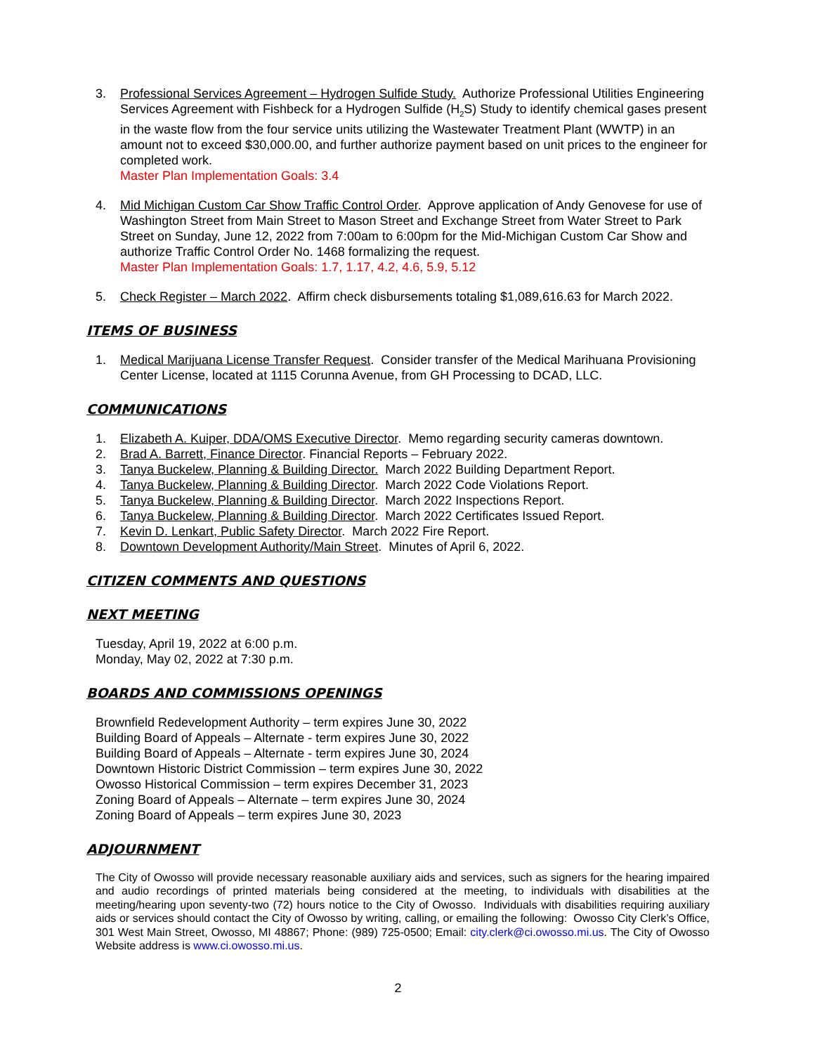3. Professional Services Agreement – Hydrogen Sulfide Study. Authorize Professional Utilities Engineering Services Agreement with Fishbeck for a Hydrogen Sulfide (H<sub>2</sub>S) Study to identify chemical gases present in the waste flow from the four service units utilizing the Wastewater Treatment Plant (WWTP) in an amount not to exceed $30,000.00, and further authorize payment based on unit prices to the engineer for completed work.
Master Plan Implementation Goals: 3.4
4. Mid Michigan Custom Car Show Traffic Control Order. Approve application of Andy Genovese for use of Washington Street from Main Street to Mason Street and Exchange Street from Water Street to Park Street on Sunday, June 12, 2022 from 7:00am to 6:00pm for the Mid-Michigan Custom Car Show and authorize Traffic Control Order No. 1468 formalizing the request.
Master Plan Implementation Goals: 1.7, 1.17, 4.2, 4.6, 5.9, 5.12
5. Check Register – March 2022. Affirm check disbursements totaling $1,089,616.63 for March 2022.
ITEMS OF BUSINESS
1. Medical Marijuana License Transfer Request. Consider transfer of the Medical Marihuana Provisioning Center License, located at 1115 Corunna Avenue, from GH Processing to DCAD, LLC.
COMMUNICATIONS
1. Elizabeth A. Kuiper, DDA/OMS Executive Director. Memo regarding security cameras downtown.
2. Brad A. Barrett, Finance Director. Financial Reports – February 2022.
3. Tanya Buckelew, Planning & Building Director. March 2022 Building Department Report.
4. Tanya Buckelew, Planning & Building Director. March 2022 Code Violations Report.
5. Tanya Buckelew, Planning & Building Director. March 2022 Inspections Report.
6. Tanya Buckelew, Planning & Building Director. March 2022 Certificates Issued Report.
7. Kevin D. Lenkart, Public Safety Director. March 2022 Fire Report.
8. Downtown Development Authority/Main Street. Minutes of April 6, 2022.
CITIZEN COMMENTS AND QUESTIONS
NEXT MEETING
Tuesday, April 19, 2022 at 6:00 p.m.
Monday, May 02, 2022 at 7:30 p.m.
BOARDS AND COMMISSIONS OPENINGS
Brownfield Redevelopment Authority – term expires June 30, 2022
Building Board of Appeals – Alternate - term expires June 30, 2022
Building Board of Appeals – Alternate - term expires June 30, 2024
Downtown Historic District Commission – term expires June 30, 2022
Owosso Historical Commission – term expires December 31, 2023
Zoning Board of Appeals – Alternate – term expires June 30, 2024
Zoning Board of Appeals – term expires June 30, 2023
ADJOURNMENT
The City of Owosso will provide necessary reasonable auxiliary aids and services, such as signers for the hearing impaired and audio recordings of printed materials being considered at the meeting, to individuals with disabilities at the meeting/hearing upon seventy-two (72) hours notice to the City of Owosso. Individuals with disabilities requiring auxiliary aids or services should contact the City of Owosso by writing, calling, or emailing the following: Owosso City Clerk’s Office, 301 West Main Street, Owosso, MI 48867; Phone: (989) 725-0500; Email: city.clerk@ci.owosso.mi.us. The City of Owosso Website address is www.ci.owosso.mi.us.
2